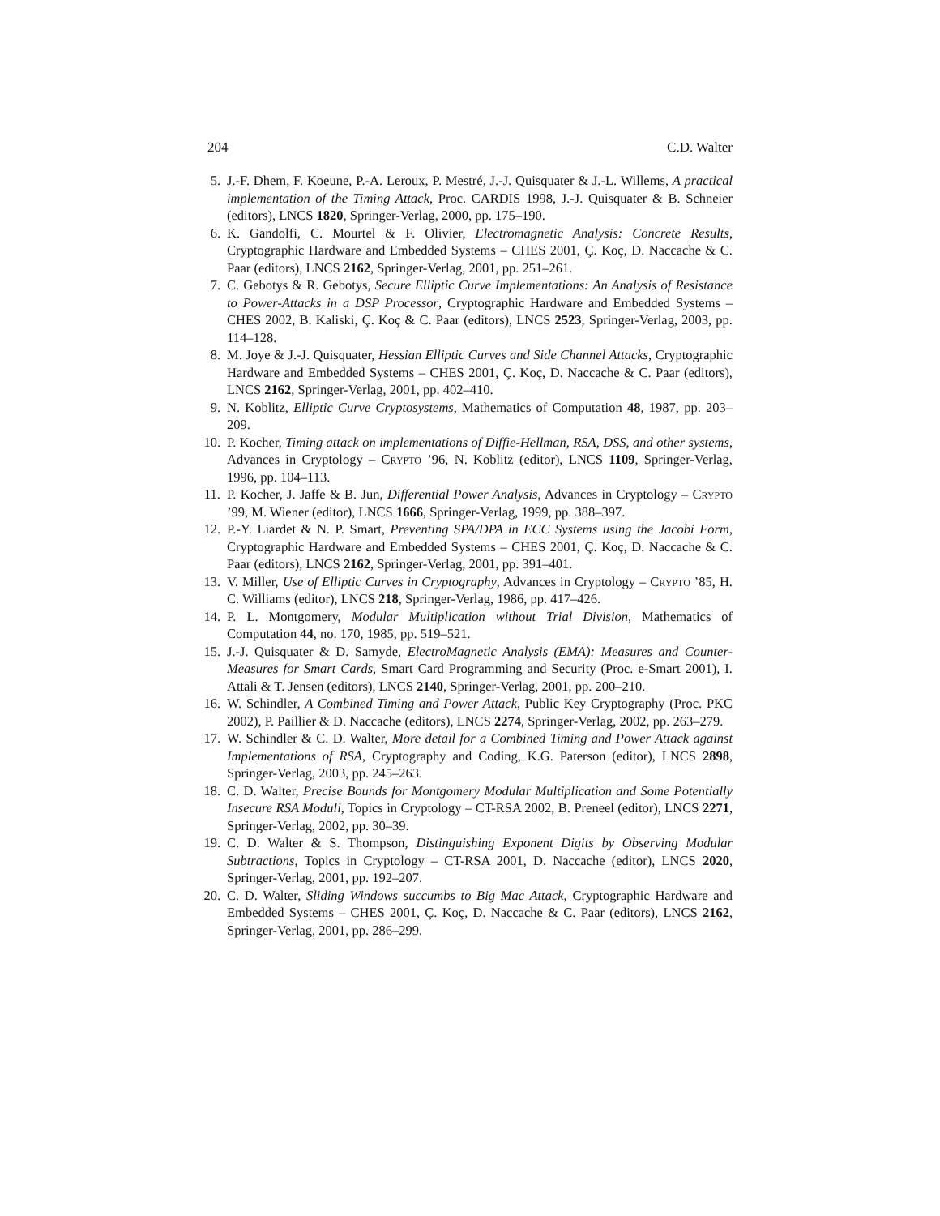204 C.D. Walter
5. J.-F. Dhem, F. Koeune, P.-A. Leroux, P. Mestré, J.-J. Quisquater & J.-L. Willems, A practical implementation of the Timing Attack, Proc. CARDIS 1998, J.-J. Quisquater & B. Schneier (editors), LNCS 1820, Springer-Verlag, 2000, pp. 175–190.
6. K. Gandolfi, C. Mourtel & F. Olivier, Electromagnetic Analysis: Concrete Results, Cryptographic Hardware and Embedded Systems – CHES 2001, Ç. Koç, D. Naccache & C. Paar (editors), LNCS 2162, Springer-Verlag, 2001, pp. 251–261.
7. C. Gebotys & R. Gebotys, Secure Elliptic Curve Implementations: An Analysis of Resistance to Power-Attacks in a DSP Processor, Cryptographic Hardware and Embedded Systems – CHES 2002, B. Kaliski, Ç. Koç & C. Paar (editors), LNCS 2523, Springer-Verlag, 2003, pp. 114–128.
8. M. Joye & J.-J. Quisquater, Hessian Elliptic Curves and Side Channel Attacks, Cryptographic Hardware and Embedded Systems – CHES 2001, Ç. Koç, D. Naccache & C. Paar (editors), LNCS 2162, Springer-Verlag, 2001, pp. 402–410.
9. N. Koblitz, Elliptic Curve Cryptosystems, Mathematics of Computation 48, 1987, pp. 203–209.
10. P. Kocher, Timing attack on implementations of Diffie-Hellman, RSA, DSS, and other systems, Advances in Cryptology – Crypto ’96, N. Koblitz (editor), LNCS 1109, Springer-Verlag, 1996, pp. 104–113.
11. P. Kocher, J. Jaffe & B. Jun, Differential Power Analysis, Advances in Cryptology – Crypto ’99, M. Wiener (editor), LNCS 1666, Springer-Verlag, 1999, pp. 388–397.
12. P.-Y. Liardet & N. P. Smart, Preventing SPA/DPA in ECC Systems using the Jacobi Form, Cryptographic Hardware and Embedded Systems – CHES 2001, Ç. Koç, D. Naccache & C. Paar (editors), LNCS 2162, Springer-Verlag, 2001, pp. 391–401.
13. V. Miller, Use of Elliptic Curves in Cryptography, Advances in Cryptology – Crypto ’85, H. C. Williams (editor), LNCS 218, Springer-Verlag, 1986, pp. 417–426.
14. P. L. Montgomery, Modular Multiplication without Trial Division, Mathematics of Computation 44, no. 170, 1985, pp. 519–521.
15. J.-J. Quisquater & D. Samyde, ElectroMagnetic Analysis (EMA): Measures and Counter-Measures for Smart Cards, Smart Card Programming and Security (Proc. e-Smart 2001), I. Attali & T. Jensen (editors), LNCS 2140, Springer-Verlag, 2001, pp. 200–210.
16. W. Schindler, A Combined Timing and Power Attack, Public Key Cryptography (Proc. PKC 2002), P. Paillier & D. Naccache (editors), LNCS 2274, Springer-Verlag, 2002, pp. 263–279.
17. W. Schindler & C. D. Walter, More detail for a Combined Timing and Power Attack against Implementations of RSA, Cryptography and Coding, K.G. Paterson (editor), LNCS 2898, Springer-Verlag, 2003, pp. 245–263.
18. C. D. Walter, Precise Bounds for Montgomery Modular Multiplication and Some Potentially Insecure RSA Moduli, Topics in Cryptology – CT-RSA 2002, B. Preneel (editor), LNCS 2271, Springer-Verlag, 2002, pp. 30–39.
19. C. D. Walter & S. Thompson, Distinguishing Exponent Digits by Observing Modular Subtractions, Topics in Cryptology – CT-RSA 2001, D. Naccache (editor), LNCS 2020, Springer-Verlag, 2001, pp. 192–207.
20. C. D. Walter, Sliding Windows succumbs to Big Mac Attack, Cryptographic Hardware and Embedded Systems – CHES 2001, Ç. Koç, D. Naccache & C. Paar (editors), LNCS 2162, Springer-Verlag, 2001, pp. 286–299.